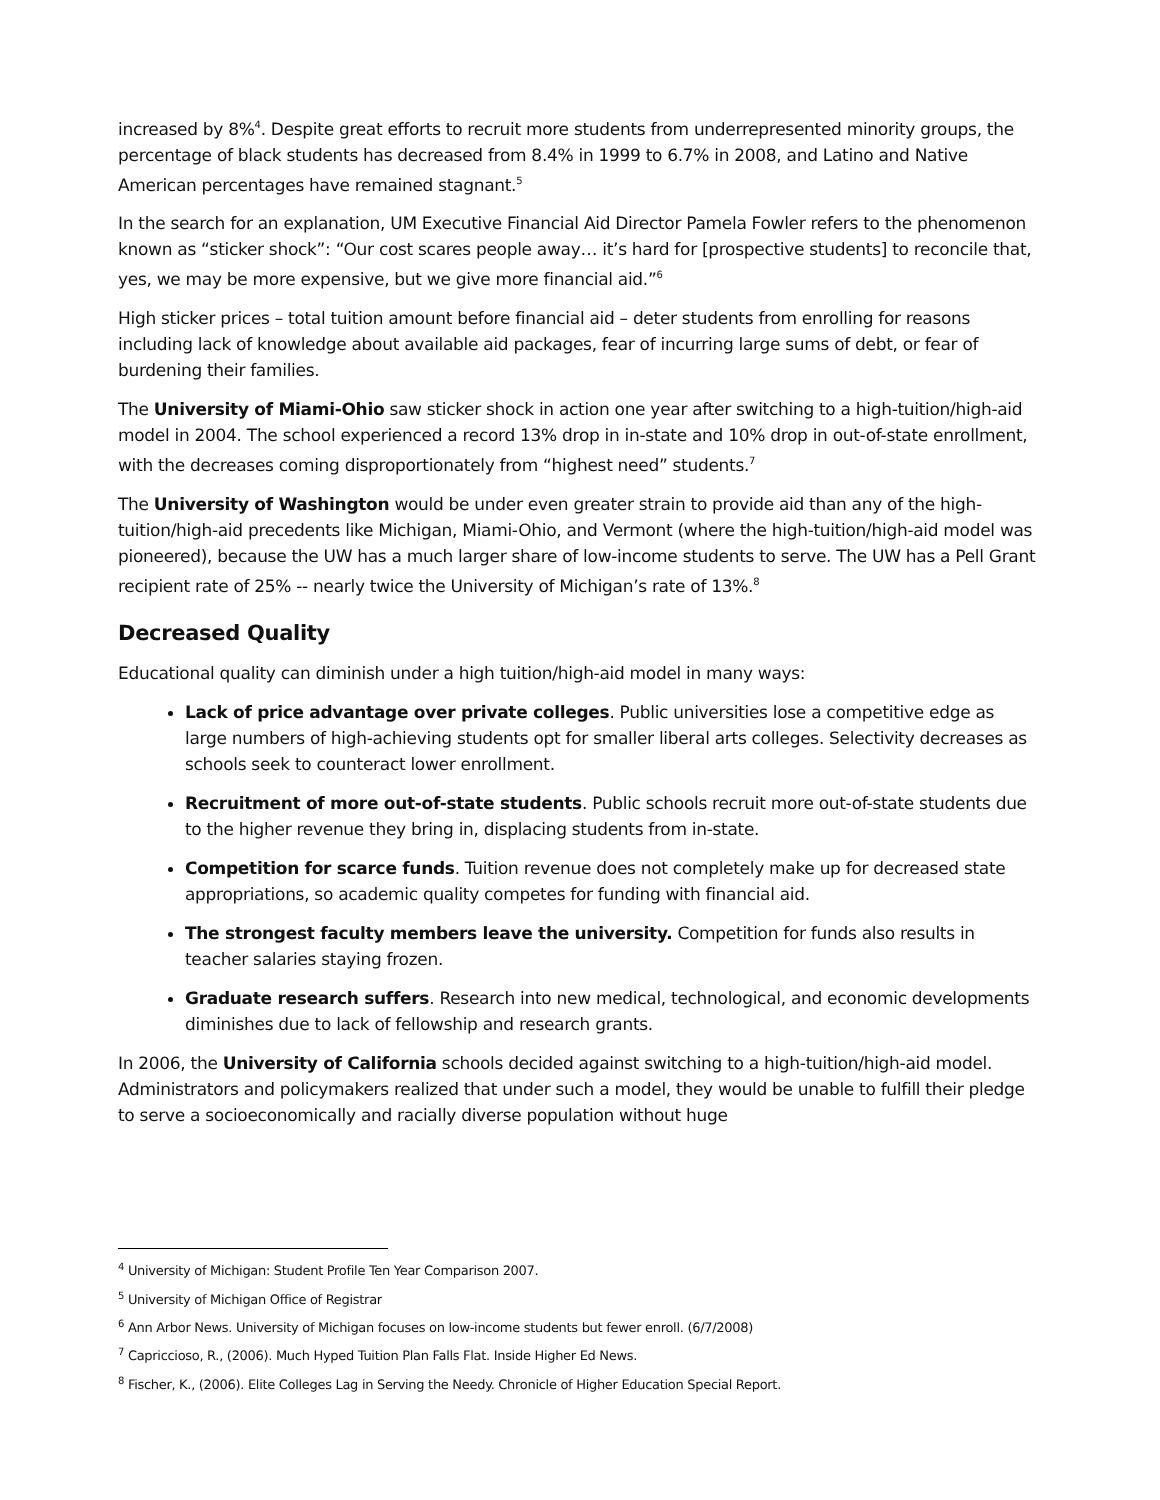increased by 8%<sup>4</sup>. Despite great efforts to recruit more students from underrepresented minority groups, the percentage of black students has decreased from 8.4% in 1999 to 6.7% in 2008, and Latino and Native American percentages have remained stagnant.<sup>5</sup>
In the search for an explanation, UM Executive Financial Aid Director Pamela Fowler refers to the phenomenon known as “sticker shock”: “Our cost scares people away… it’s hard for [prospective students] to reconcile that, yes, we may be more expensive, but we give more financial aid.”<sup>6</sup>
High sticker prices – total tuition amount before financial aid – deter students from enrolling for reasons including lack of knowledge about available aid packages, fear of incurring large sums of debt, or fear of burdening their families.
The University of Miami-Ohio saw sticker shock in action one year after switching to a high-tuition/high-aid model in 2004. The school experienced a record 13% drop in in-state and 10% drop in out-of-state enrollment, with the decreases coming disproportionately from “highest need” students.<sup>7</sup>
The University of Washington would be under even greater strain to provide aid than any of the high-tuition/high-aid precedents like Michigan, Miami-Ohio, and Vermont (where the high-tuition/high-aid model was pioneered), because the UW has a much larger share of low-income students to serve. The UW has a Pell Grant recipient rate of 25% -- nearly twice the University of Michigan’s rate of 13%.<sup>8</sup>
Decreased Quality
Educational quality can diminish under a high tuition/high-aid model in many ways:
Lack of price advantage over private colleges. Public universities lose a competitive edge as large numbers of high-achieving students opt for smaller liberal arts colleges. Selectivity decreases as schools seek to counteract lower enrollment.
Recruitment of more out-of-state students. Public schools recruit more out-of-state students due to the higher revenue they bring in, displacing students from in-state.
Competition for scarce funds. Tuition revenue does not completely make up for decreased state appropriations, so academic quality competes for funding with financial aid.
The strongest faculty members leave the university. Competition for funds also results in teacher salaries staying frozen.
Graduate research suffers. Research into new medical, technological, and economic developments diminishes due to lack of fellowship and research grants.
In 2006, the University of California schools decided against switching to a high-tuition/high-aid model. Administrators and policymakers realized that under such a model, they would be unable to fulfill their pledge to serve a socioeconomically and racially diverse population without huge
<sup>4</sup> University of Michigan: Student Profile Ten Year Comparison 2007.
<sup>5</sup> University of Michigan Office of Registrar
<sup>6</sup> Ann Arbor News. University of Michigan focuses on low-income students but fewer enroll. (6/7/2008)
<sup>7</sup> Capriccioso, R., (2006). Much Hyped Tuition Plan Falls Flat. Inside Higher Ed News.
<sup>8</sup> Fischer, K., (2006). Elite Colleges Lag in Serving the Needy. Chronicle of Higher Education Special Report.